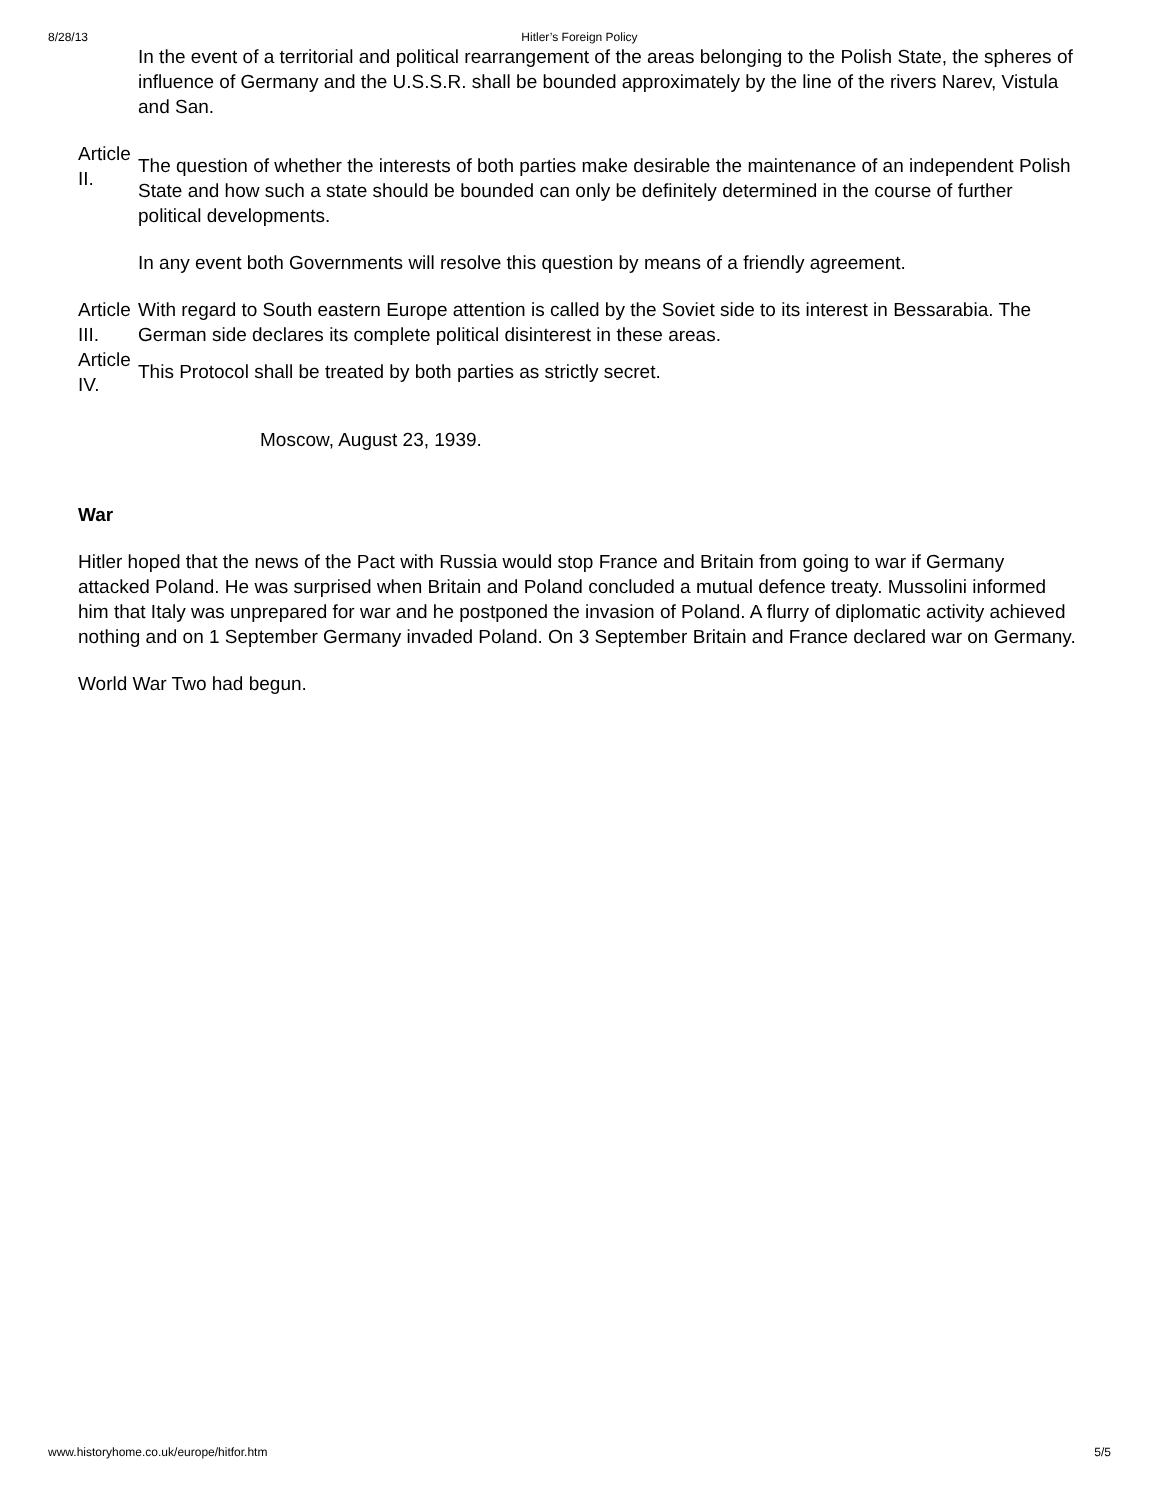8/28/13 Hitler’s Foreign Policy
| | In the event of a territorial and political rearrangement of the areas belonging to the Polish State, the spheres of influence of Germany and the U.S.S.R. shall be bounded approximately by the line of the rivers Narev, Vistula and San. |
| Article II. | The question of whether the interests of both parties make desirable the maintenance of an independent Polish State and how such a state should be bounded can only be definitely determined in the course of further political developments. In any event both Governments will resolve this question by means of a friendly agreement. |
| Article III. | With regard to South eastern Europe attention is called by the Soviet side to its interest in Bessarabia. The German side declares its complete political disinterest in these areas. |
| Article IV. | This Protocol shall be treated by both parties as strictly secret. |
Moscow, August 23, 1939.
War
Hitler hoped that the news of the Pact with Russia would stop France and Britain from going to war if Germany attacked Poland. He was surprised when Britain and Poland concluded a mutual defence treaty. Mussolini informed him that Italy was unprepared for war and he postponed the invasion of Poland. A flurry of diplomatic activity achieved nothing and on 1 September Germany invaded Poland. On 3 September Britain and France declared war on Germany.
World War Two had begun.
www.historyhome.co.uk/europe/hitfor.htm 5/5